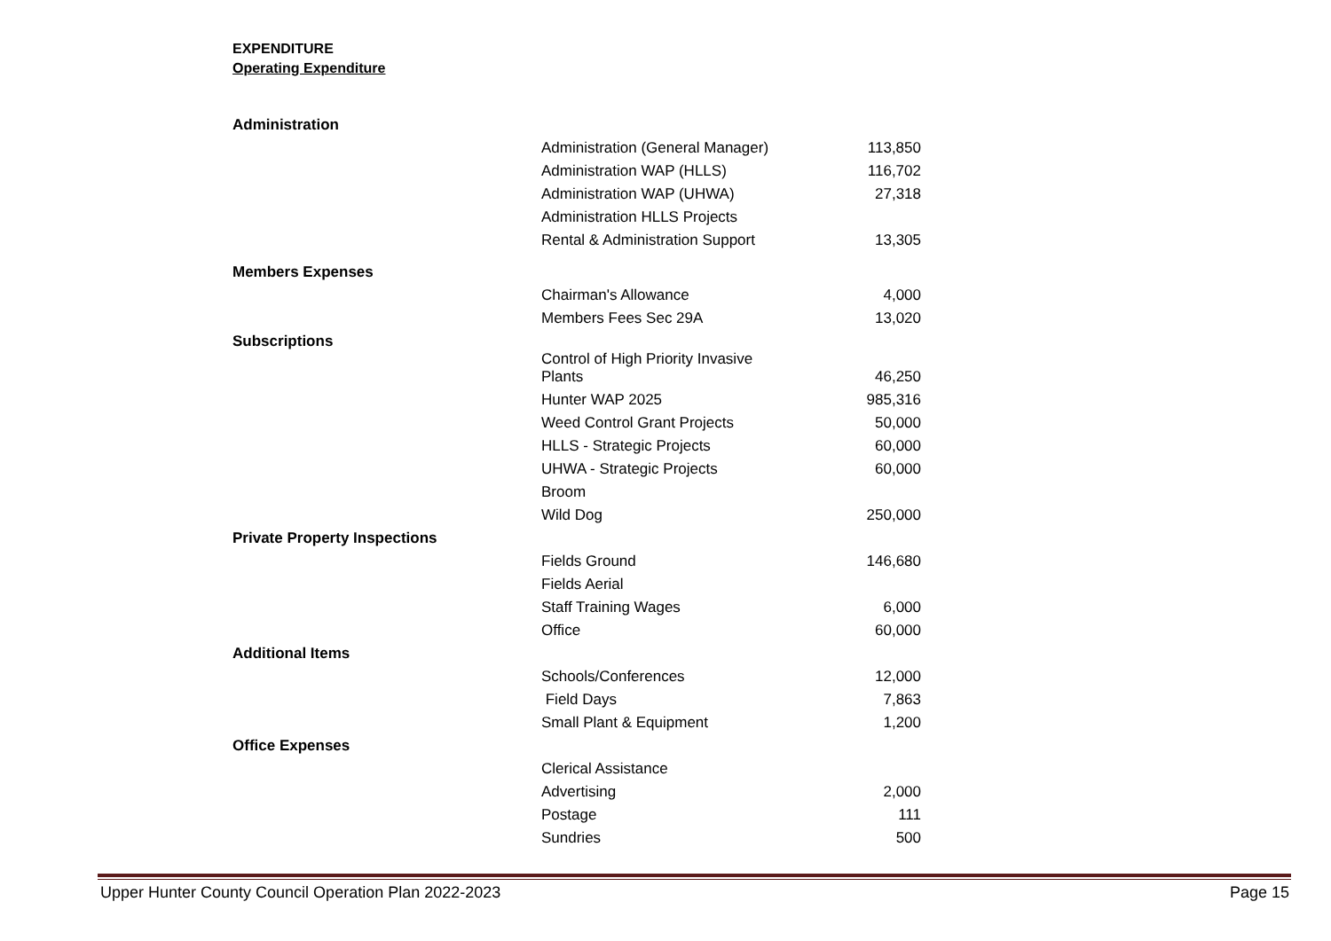EXPENDITURE
Operating Expenditure
| Administration | | |
| | Administration (General Manager) | 113,850 |
| | Administration WAP (HLLS) | 116,702 |
| | Administration WAP (UHWA) | 27,318 |
| | Administration HLLS Projects | |
| | Rental & Administration Support | 13,305 |
| Members Expenses | | |
| | Chairman's Allowance | 4,000 |
| | Members Fees Sec 29A | 13,020 |
| Subscriptions | | |
| | Control of High Priority Invasive Plants | 46,250 |
| | Hunter WAP 2025 | 985,316 |
| | Weed Control Grant Projects | 50,000 |
| | HLLS - Strategic Projects | 60,000 |
| | UHWA - Strategic Projects | 60,000 |
| | Broom | |
| | Wild Dog | 250,000 |
| Private Property Inspections | | |
| | Fields Ground | 146,680 |
| | Fields Aerial | |
| | Staff Training Wages | 6,000 |
| | Office | 60,000 |
| Additional Items | | |
| | Schools/Conferences | 12,000 |
| | Field Days | 7,863 |
| | Small Plant & Equipment | 1,200 |
| Office Expenses | | |
| | Clerical Assistance | |
| | Advertising | 2,000 |
| | Postage | 111 |
| | Sundries | 500 |
Upper Hunter County Council Operation Plan 2022-2023 Page 15